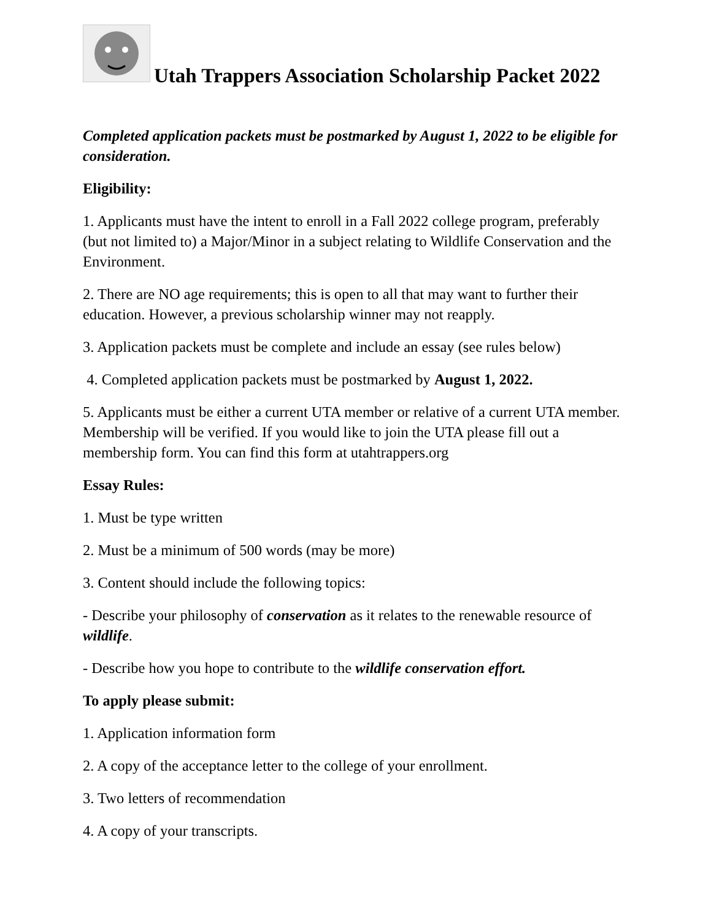Utah Trappers Association Scholarship Packet 2022
Completed application packets must be postmarked by August 1, 2022 to be eligible for consideration.
Eligibility:
1. Applicants must have the intent to enroll in a Fall 2022 college program, preferably (but not limited to) a Major/Minor in a subject relating to Wildlife Conservation and the Environment.
2. There are NO age requirements; this is open to all that may want to further their education. However, a previous scholarship winner may not reapply.
3. Application packets must be complete and include an essay (see rules below)
4. Completed application packets must be postmarked by August 1, 2022.
5. Applicants must be either a current UTA member or relative of a current UTA member. Membership will be verified. If you would like to join the UTA please fill out a membership form. You can find this form at utahtrappers.org
Essay Rules:
1. Must be type written
2. Must be a minimum of 500 words (may be more)
3. Content should include the following topics:
- Describe your philosophy of conservation as it relates to the renewable resource of wildlife.
- Describe how you hope to contribute to the wildlife conservation effort.
To apply please submit:
1. Application information form
2. A copy of the acceptance letter to the college of your enrollment.
3. Two letters of recommendation
4. A copy of your transcripts.